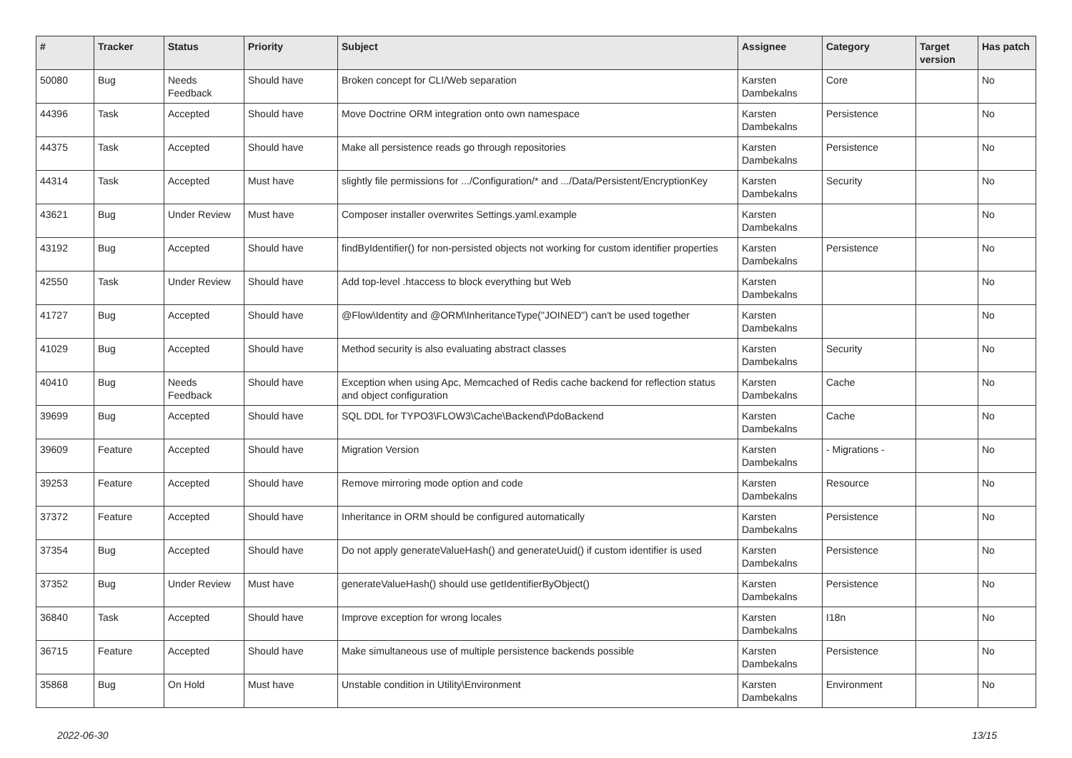| # | Tracker | Status | Priority | Subject | Assignee | Category | Target version | Has patch |
| --- | --- | --- | --- | --- | --- | --- | --- | --- |
| 50080 | Bug | Needs Feedback | Should have | Broken concept for CLI/Web separation | Karsten Dambekalns | Core | | No |
| 44396 | Task | Accepted | Should have | Move Doctrine ORM integration onto own namespace | Karsten Dambekalns | Persistence | | No |
| 44375 | Task | Accepted | Should have | Make all persistence reads go through repositories | Karsten Dambekalns | Persistence | | No |
| 44314 | Task | Accepted | Must have | slightly file permissions for .../Configuration/* and .../Data/Persistent/EncryptionKey | Karsten Dambekalns | Security | | No |
| 43621 | Bug | Under Review | Must have | Composer installer overwrites Settings.yaml.example | Karsten Dambekalns | | | No |
| 43192 | Bug | Accepted | Should have | findByIdentifier() for non-persisted objects not working for custom identifier properties | Karsten Dambekalns | Persistence | | No |
| 42550 | Task | Under Review | Should have | Add top-level .htaccess to block everything but Web | Karsten Dambekalns | | | No |
| 41727 | Bug | Accepted | Should have | @Flow\Identity and @ORM\InheritanceType("JOINED") can't be used together | Karsten Dambekalns | | | No |
| 41029 | Bug | Accepted | Should have | Method security is also evaluating abstract classes | Karsten Dambekalns | Security | | No |
| 40410 | Bug | Needs Feedback | Should have | Exception when using Apc, Memcached of Redis cache backend for reflection status and object configuration | Karsten Dambekalns | Cache | | No |
| 39699 | Bug | Accepted | Should have | SQL DDL for TYPO3\FLOW3\Cache\Backend\PdoBackend | Karsten Dambekalns | Cache | | No |
| 39609 | Feature | Accepted | Should have | Migration Version | Karsten Dambekalns | - Migrations - | | No |
| 39253 | Feature | Accepted | Should have | Remove mirroring mode option and code | Karsten Dambekalns | Resource | | No |
| 37372 | Feature | Accepted | Should have | Inheritance in ORM should be configured automatically | Karsten Dambekalns | Persistence | | No |
| 37354 | Bug | Accepted | Should have | Do not apply generateValueHash() and generateUuid() if custom identifier is used | Karsten Dambekalns | Persistence | | No |
| 37352 | Bug | Under Review | Must have | generateValueHash() should use getIdentifierByObject() | Karsten Dambekalns | Persistence | | No |
| 36840 | Task | Accepted | Should have | Improve exception for wrong locales | Karsten Dambekalns | I18n | | No |
| 36715 | Feature | Accepted | Should have | Make simultaneous use of multiple persistence backends possible | Karsten Dambekalns | Persistence | | No |
| 35868 | Bug | On Hold | Must have | Unstable condition in Utility\Environment | Karsten Dambekalns | Environment | | No |
2022-06-30 13/15